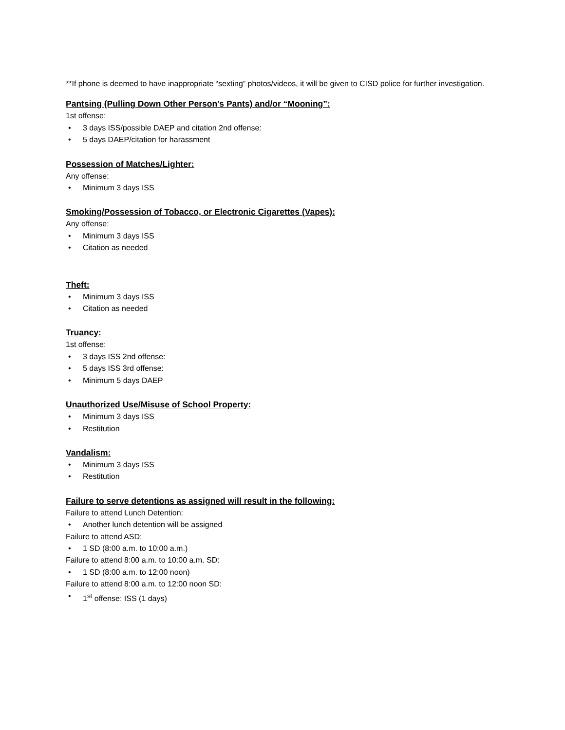**If phone is deemed to have inappropriate “sexting” photos/videos, it will be given to CISD police for further investigation.
Pantsing (Pulling Down Other Person’s Pants) and/or “Mooning”:
1st offense:
• 3 days ISS/possible DAEP and citation 2nd offense:
• 5 days DAEP/citation for harassment
Possession of Matches/Lighter:
Any offense:
• Minimum 3 days ISS
Smoking/Possession of Tobacco, or Electronic Cigarettes (Vapes):
Any offense:
• Minimum 3 days ISS
• Citation as needed
Theft:
• Minimum 3 days ISS
• Citation as needed
Truancy:
1st offense:
• 3 days ISS 2nd offense:
• 5 days ISS 3rd offense:
• Minimum 5 days DAEP
Unauthorized Use/Misuse of School Property:
• Minimum 3 days ISS
• Restitution
Vandalism:
• Minimum 3 days ISS
• Restitution
Failure to serve detentions as assigned will result in the following:
Failure to attend Lunch Detention:
• Another lunch detention will be assigned
Failure to attend ASD:
• 1 SD (8:00 a.m. to 10:00 a.m.)
Failure to attend 8:00 a.m. to 10:00 a.m. SD:
• 1 SD (8:00 a.m. to 12:00 noon)
Failure to attend 8:00 a.m. to 12:00 noon SD:
• 1<sup>st</sup> offense: ISS (1 days)